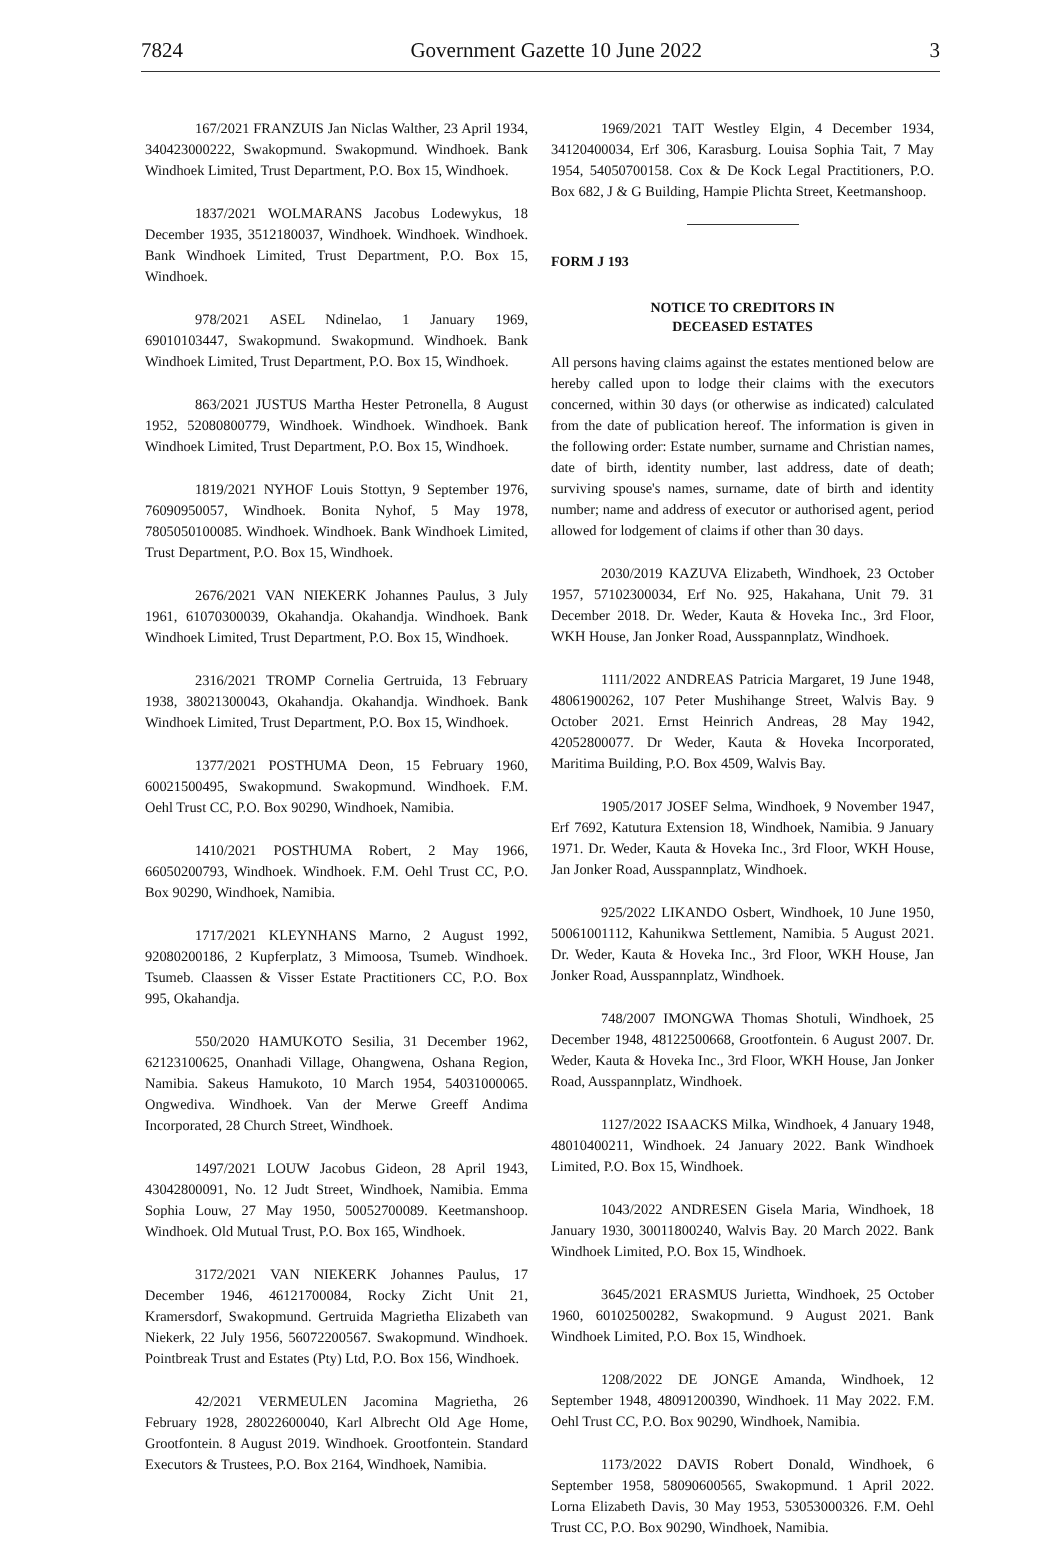7824 Government Gazette 10 June 2022 3
167/2021 FRANZUIS Jan Niclas Walther, 23 April 1934, 340423000222, Swakopmund. Swakopmund. Windhoek. Bank Windhoek Limited, Trust Department, P.O. Box 15, Windhoek.
1837/2021 WOLMARANS Jacobus Lodewykus, 18 December 1935, 3512180037, Windhoek. Windhoek. Windhoek. Bank Windhoek Limited, Trust Department, P.O. Box 15, Windhoek.
978/2021 ASEL Ndinelao, 1 January 1969, 69010103447, Swakopmund. Swakopmund. Windhoek. Bank Windhoek Limited, Trust Department, P.O. Box 15, Windhoek.
863/2021 JUSTUS Martha Hester Petronella, 8 August 1952, 52080800779, Windhoek. Windhoek. Windhoek. Bank Windhoek Limited, Trust Department, P.O. Box 15, Windhoek.
1819/2021 NYHOF Louis Stottyn, 9 September 1976, 76090950057, Windhoek. Bonita Nyhof, 5 May 1978, 7805050100085. Windhoek. Windhoek. Bank Windhoek Limited, Trust Department, P.O. Box 15, Windhoek.
2676/2021 VAN NIEKERK Johannes Paulus, 3 July 1961, 61070300039, Okahandja. Okahandja. Windhoek. Bank Windhoek Limited, Trust Department, P.O. Box 15, Windhoek.
2316/2021 TROMP Cornelia Gertruida, 13 February 1938, 38021300043, Okahandja. Okahandja. Windhoek. Bank Windhoek Limited, Trust Department, P.O. Box 15, Windhoek.
1377/2021 POSTHUMA Deon, 15 February 1960, 60021500495, Swakopmund. Swakopmund. Windhoek. F.M. Oehl Trust CC, P.O. Box 90290, Windhoek, Namibia.
1410/2021 POSTHUMA Robert, 2 May 1966, 66050200793, Windhoek. Windhoek. F.M. Oehl Trust CC, P.O. Box 90290, Windhoek, Namibia.
1717/2021 KLEYNHANS Marno, 2 August 1992, 92080200186, 2 Kupferplatz, 3 Mimoosa, Tsumeb. Windhoek. Tsumeb. Claassen & Visser Estate Practitioners CC, P.O. Box 995, Okahandja.
550/2020 HAMUKOTO Sesilia, 31 December 1962, 62123100625, Onanhadi Village, Ohangwena, Oshana Region, Namibia. Sakeus Hamukoto, 10 March 1954, 54031000065. Ongwediva. Windhoek. Van der Merwe Greeff Andima Incorporated, 28 Church Street, Windhoek.
1497/2021 LOUW Jacobus Gideon, 28 April 1943, 43042800091, No. 12 Judt Street, Windhoek, Namibia. Emma Sophia Louw, 27 May 1950, 50052700089. Keetmanshoop. Windhoek. Old Mutual Trust, P.O. Box 165, Windhoek.
3172/2021 VAN NIEKERK Johannes Paulus, 17 December 1946, 46121700084, Rocky Zicht Unit 21, Kramersdorf, Swakopmund. Gertruida Magrietha Elizabeth van Niekerk, 22 July 1956, 56072200567. Swakopmund. Windhoek. Pointbreak Trust and Estates (Pty) Ltd, P.O. Box 156, Windhoek.
42/2021 VERMEULEN Jacomina Magrietha, 26 February 1928, 28022600040, Karl Albrecht Old Age Home, Grootfontein. 8 August 2019. Windhoek. Grootfontein. Standard Executors & Trustees, P.O. Box 2164, Windhoek, Namibia.
1969/2021 TAIT Westley Elgin, 4 December 1934, 34120400034, Erf 306, Karasburg. Louisa Sophia Tait, 7 May 1954, 54050700158. Cox & De Kock Legal Practitioners, P.O. Box 682, J & G Building, Hampie Plichta Street, Keetmanshoop.
FORM J 193
NOTICE TO CREDITORS IN
DECEASED ESTATES
All persons having claims against the estates mentioned below are hereby called upon to lodge their claims with the executors concerned, within 30 days (or otherwise as indicated) calculated from the date of publication hereof. The information is given in the following order: Estate number, surname and Christian names, date of birth, identity number, last address, date of death; surviving spouse's names, surname, date of birth and identity number; name and address of executor or authorised agent, period allowed for lodgement of claims if other than 30 days.
2030/2019 KAZUVA Elizabeth, Windhoek, 23 October 1957, 57102300034, Erf No. 925, Hakahana, Unit 79. 31 December 2018. Dr. Weder, Kauta & Hoveka Inc., 3rd Floor, WKH House, Jan Jonker Road, Ausspannplatz, Windhoek.
1111/2022 ANDREAS Patricia Margaret, 19 June 1948, 48061900262, 107 Peter Mushihange Street, Walvis Bay. 9 October 2021. Ernst Heinrich Andreas, 28 May 1942, 42052800077. Dr Weder, Kauta & Hoveka Incorporated, Maritima Building, P.O. Box 4509, Walvis Bay.
1905/2017 JOSEF Selma, Windhoek, 9 November 1947, Erf 7692, Katutura Extension 18, Windhoek, Namibia. 9 January 1971. Dr. Weder, Kauta & Hoveka Inc., 3rd Floor, WKH House, Jan Jonker Road, Ausspannplatz, Windhoek.
925/2022 LIKANDO Osbert, Windhoek, 10 June 1950, 50061001112, Kahunikwa Settlement, Namibia. 5 August 2021. Dr. Weder, Kauta & Hoveka Inc., 3rd Floor, WKH House, Jan Jonker Road, Ausspannplatz, Windhoek.
748/2007 IMONGWA Thomas Shotuli, Windhoek, 25 December 1948, 48122500668, Grootfontein. 6 August 2007. Dr. Weder, Kauta & Hoveka Inc., 3rd Floor, WKH House, Jan Jonker Road, Ausspannplatz, Windhoek.
1127/2022 ISAACKS Milka, Windhoek, 4 January 1948, 48010400211, Windhoek. 24 January 2022. Bank Windhoek Limited, P.O. Box 15, Windhoek.
1043/2022 ANDRESEN Gisela Maria, Windhoek, 18 January 1930, 30011800240, Walvis Bay. 20 March 2022. Bank Windhoek Limited, P.O. Box 15, Windhoek.
3645/2021 ERASMUS Jurietta, Windhoek, 25 October 1960, 60102500282, Swakopmund. 9 August 2021. Bank Windhoek Limited, P.O. Box 15, Windhoek.
1208/2022 DE JONGE Amanda, Windhoek, 12 September 1948, 48091200390, Windhoek. 11 May 2022. F.M. Oehl Trust CC, P.O. Box 90290, Windhoek, Namibia.
1173/2022 DAVIS Robert Donald, Windhoek, 6 September 1958, 58090600565, Swakopmund. 1 April 2022. Lorna Elizabeth Davis, 30 May 1953, 53053000326. F.M. Oehl Trust CC, P.O. Box 90290, Windhoek, Namibia.